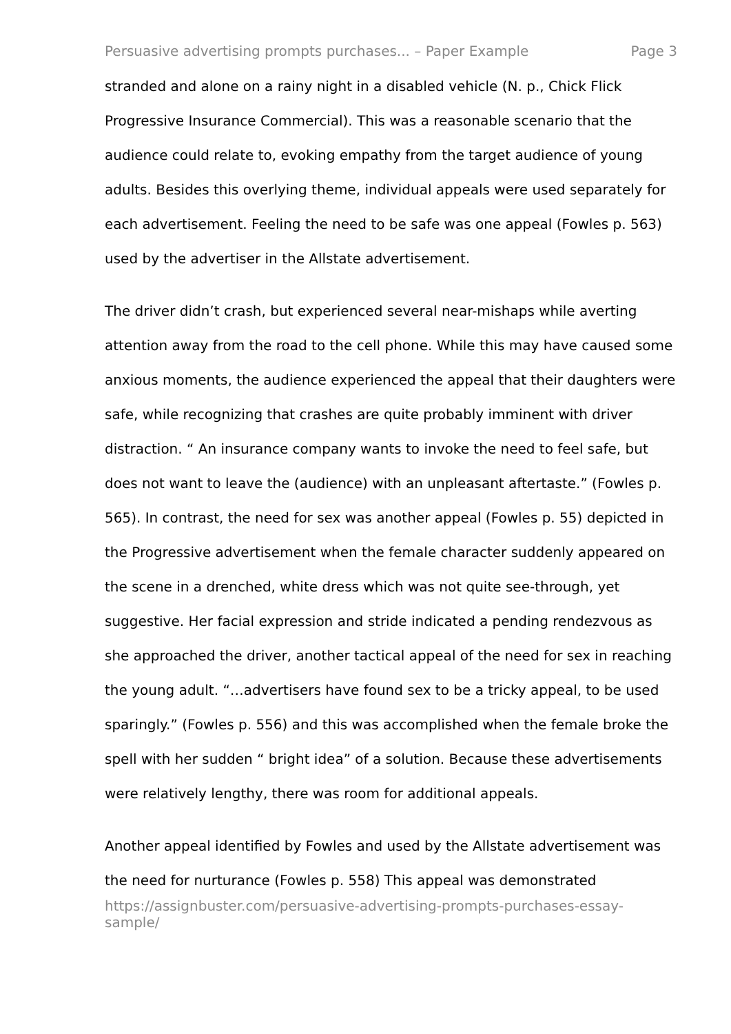Persuasive advertising prompts purchases... – Paper Example Page 3
stranded and alone on a rainy night in a disabled vehicle (N. p., Chick Flick Progressive Insurance Commercial). This was a reasonable scenario that the audience could relate to, evoking empathy from the target audience of young adults. Besides this overlying theme, individual appeals were used separately for each advertisement. Feeling the need to be safe was one appeal (Fowles p. 563) used by the advertiser in the Allstate advertisement.
The driver didn’t crash, but experienced several near-mishaps while averting attention away from the road to the cell phone. While this may have caused some anxious moments, the audience experienced the appeal that their daughters were safe, while recognizing that crashes are quite probably imminent with driver distraction. “ An insurance company wants to invoke the need to feel safe, but does not want to leave the (audience) with an unpleasant aftertaste.” (Fowles p. 565). In contrast, the need for sex was another appeal (Fowles p. 55) depicted in the Progressive advertisement when the female character suddenly appeared on the scene in a drenched, white dress which was not quite see-through, yet suggestive. Her facial expression and stride indicated a pending rendezvous as she approached the driver, another tactical appeal of the need for sex in reaching the young adult. “…advertisers have found sex to be a tricky appeal, to be used sparingly.” (Fowles p. 556) and this was accomplished when the female broke the spell with her sudden “ bright idea” of a solution. Because these advertisements were relatively lengthy, there was room for additional appeals.
Another appeal identified by Fowles and used by the Allstate advertisement was the need for nurturance (Fowles p. 558) This appeal was demonstrated
https://assignbuster.com/persuasive-advertising-prompts-purchases-essay-sample/